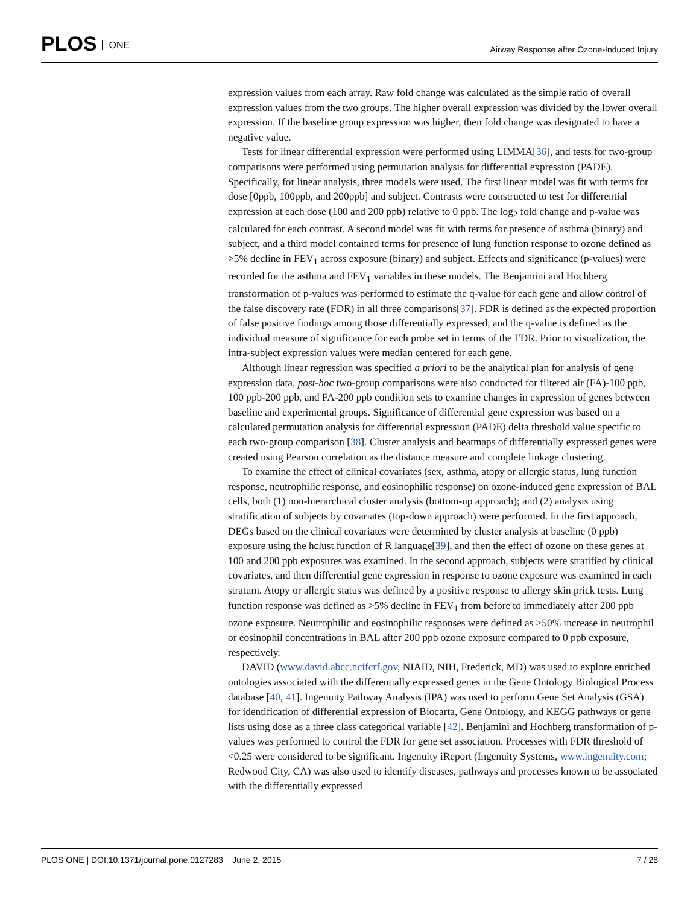PLOS ONE
Airway Response after Ozone-Induced Injury
expression values from each array. Raw fold change was calculated as the simple ratio of overall expression values from the two groups. The higher overall expression was divided by the lower overall expression. If the baseline group expression was higher, then fold change was designated to have a negative value.
Tests for linear differential expression were performed using LIMMA[36], and tests for two-group comparisons were performed using permutation analysis for differential expression (PADE). Specifically, for linear analysis, three models were used. The first linear model was fit with terms for dose [0ppb, 100ppb, and 200ppb] and subject. Contrasts were constructed to test for differential expression at each dose (100 and 200 ppb) relative to 0 ppb. The log<sub>2</sub> fold change and p-value was calculated for each contrast. A second model was fit with terms for presence of asthma (binary) and subject, and a third model contained terms for presence of lung function response to ozone defined as >5% decline in FEV<sub>1</sub> across exposure (binary) and subject. Effects and significance (p-values) were recorded for the asthma and FEV<sub>1</sub> variables in these models. The Benjamini and Hochberg transformation of p-values was performed to estimate the q-value for each gene and allow control of the false discovery rate (FDR) in all three comparisons[37]. FDR is defined as the expected proportion of false positive findings among those differentially expressed, and the q-value is defined as the individual measure of significance for each probe set in terms of the FDR. Prior to visualization, the intra-subject expression values were median centered for each gene.
Although linear regression was specified a priori to be the analytical plan for analysis of gene expression data, post-hoc two-group comparisons were also conducted for filtered air (FA)-100 ppb, 100 ppb-200 ppb, and FA-200 ppb condition sets to examine changes in expression of genes between baseline and experimental groups. Significance of differential gene expression was based on a calculated permutation analysis for differential expression (PADE) delta threshold value specific to each two-group comparison [38]. Cluster analysis and heatmaps of differentially expressed genes were created using Pearson correlation as the distance measure and complete linkage clustering.
To examine the effect of clinical covariates (sex, asthma, atopy or allergic status, lung function response, neutrophilic response, and eosinophilic response) on ozone-induced gene expression of BAL cells, both (1) non-hierarchical cluster analysis (bottom-up approach); and (2) analysis using stratification of subjects by covariates (top-down approach) were performed. In the first approach, DEGs based on the clinical covariates were determined by cluster analysis at baseline (0 ppb) exposure using the hclust function of R language[39], and then the effect of ozone on these genes at 100 and 200 ppb exposures was examined. In the second approach, subjects were stratified by clinical covariates, and then differential gene expression in response to ozone exposure was examined in each stratum. Atopy or allergic status was defined by a positive response to allergy skin prick tests. Lung function response was defined as >5% decline in FEV<sub>1</sub> from before to immediately after 200 ppb ozone exposure. Neutrophilic and eosinophilic responses were defined as >50% increase in neutrophil or eosinophil concentrations in BAL after 200 ppb ozone exposure compared to 0 ppb exposure, respectively.
DAVID (www.david.abcc.ncifcrf.gov, NIAID, NIH, Frederick, MD) was used to explore enriched ontologies associated with the differentially expressed genes in the Gene Ontology Biological Process database [40, 41]. Ingenuity Pathway Analysis (IPA) was used to perform Gene Set Analysis (GSA) for identification of differential expression of Biocarta, Gene Ontology, and KEGG pathways or gene lists using dose as a three class categorical variable [42]. Benjamini and Hochberg transformation of p-values was performed to control the FDR for gene set association. Processes with FDR threshold of <0.25 were considered to be significant. Ingenuity iReport (Ingenuity Systems, www.ingenuity.com; Redwood City, CA) was also used to identify diseases, pathways and processes known to be associated with the differentially expressed
PLOS ONE | DOI:10.1371/journal.pone.0127283 June 2, 2015
7 / 28